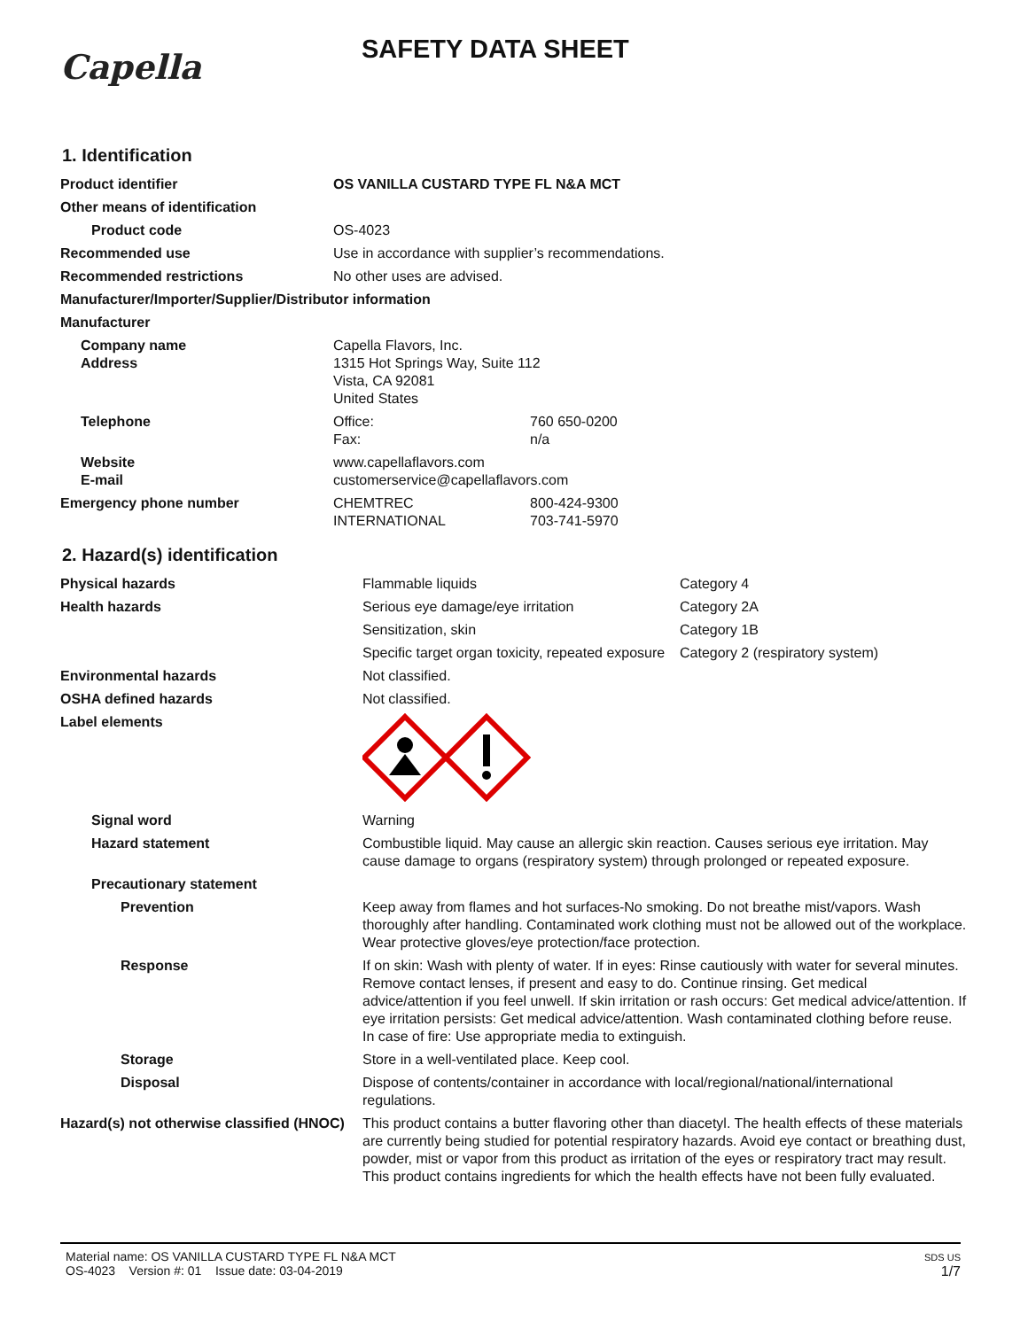Capella
SAFETY DATA SHEET
1. Identification
| Product identifier | OS VANILLA CUSTARD TYPE FL N&A MCT | |
| Other means of identification | | |
| Product code | OS-4023 | |
| Recommended use | Use in accordance with supplier’s recommendations. | |
| Recommended restrictions | No other uses are advised. | |
| Manufacturer/Importer/Supplier/Distributor information | | |
| Manufacturer | | |
| Company name Address | Capella Flavors, Inc. 1315 Hot Springs Way, Suite 112 Vista, CA 92081 United States | |
| Telephone | Office: Fax: | 760 650-0200 n/a |
| Website E-mail | www.capellaflavors.com customerservice@capellaflavors.com | |
| Emergency phone number | CHEMTREC INTERNATIONAL | 800-424-9300 703-741-5970 |
2. Hazard(s) identification
| Physical hazards | Flammable liquids | Category 4 |
| Health hazards | Serious eye damage/eye irritation | Category 2A |
| | Sensitization, skin | Category 1B |
| | Specific target organ toxicity, repeated exposure | Category 2 (respiratory system) |
| Environmental hazards | Not classified. | |
| OSHA defined hazards | Not classified. | |
| Label elements | | |
| Signal word | Warning | |
| Hazard statement | Combustible liquid. May cause an allergic skin reaction. Causes serious eye irritation. May cause damage to organs (respiratory system) through prolonged or repeated exposure. | |
| Precautionary statement | | |
| Prevention | Keep away from flames and hot surfaces-No smoking. Do not breathe mist/vapors. Wash thoroughly after handling. Contaminated work clothing must not be allowed out of the workplace. Wear protective gloves/eye protection/face protection. | |
| Response | If on skin: Wash with plenty of water. If in eyes: Rinse cautiously with water for several minutes. Remove contact lenses, if present and easy to do. Continue rinsing. Get medical advice/attention if you feel unwell. If skin irritation or rash occurs: Get medical advice/attention. If eye irritation persists: Get medical advice/attention. Wash contaminated clothing before reuse. In case of fire: Use appropriate media to extinguish. | |
| Storage | Store in a well-ventilated place. Keep cool. | |
| Disposal | Dispose of contents/container in accordance with local/regional/national/international regulations. | |
| Hazard(s) not otherwise classified (HNOC) | This product contains a butter flavoring other than diacetyl. The health effects of these materials are currently being studied for potential respiratory hazards. Avoid eye contact or breathing dust, powder, mist or vapor from this product as irritation of the eyes or respiratory tract may result. This product contains ingredients for which the health effects have not been fully evaluated. | |
Material name: OS VANILLA CUSTARD TYPE FL N&A MCT
OS-4023 Version #: 01 Issue date: 03-04-2019
SDS US
1/7